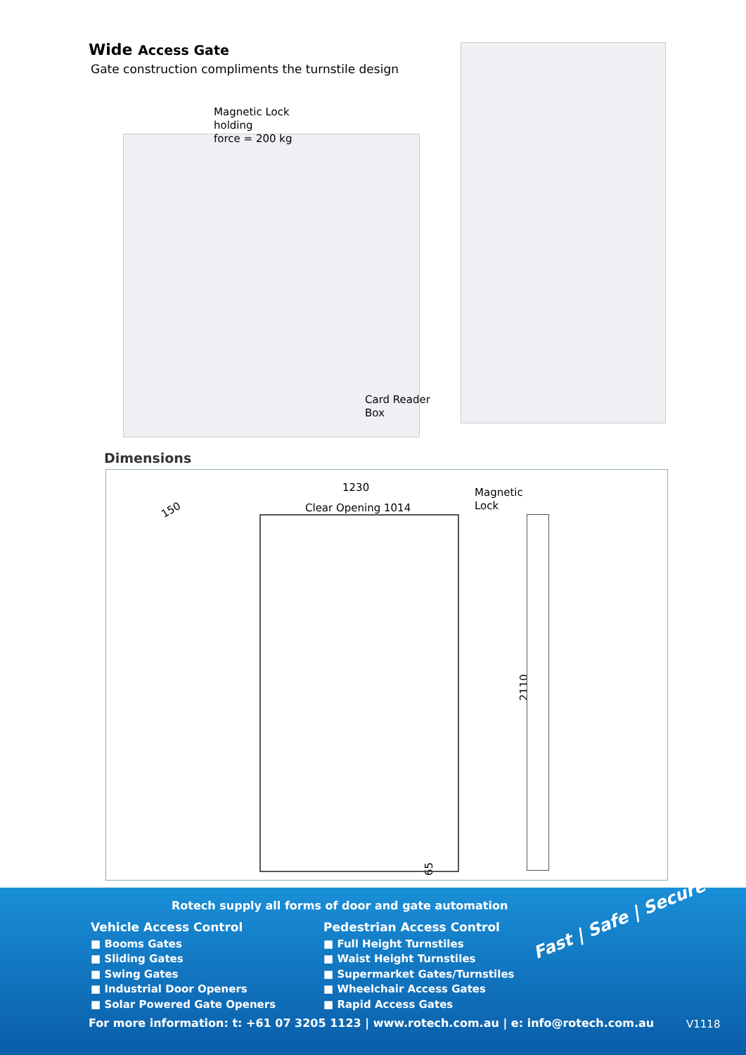Wide Access Gate
Gate construction compliments the turnstile design
Magnetic Lock
holding
force = 200 kg
Card Reader
Box
Dimensions
1230
Clear Opening 1014
Magnetic
Lock
150
2110
65
Rotech supply all forms of door and gate automation
Vehicle Access Control
■ Booms Gates
■ Sliding Gates
■ Swing Gates
■ Industrial Door Openers
■ Solar Powered Gate Openers
Pedestrian Access Control
■ Full Height Turnstiles
■ Waist Height Turnstiles
■ Supermarket Gates/Turnstiles
■ Wheelchair Access Gates
■ Rapid Access Gates
Fast | Safe | Secure
For more information: t: +61 07 3205 1123 | www.rotech.com.au | e: info@rotech.com.au
V1118